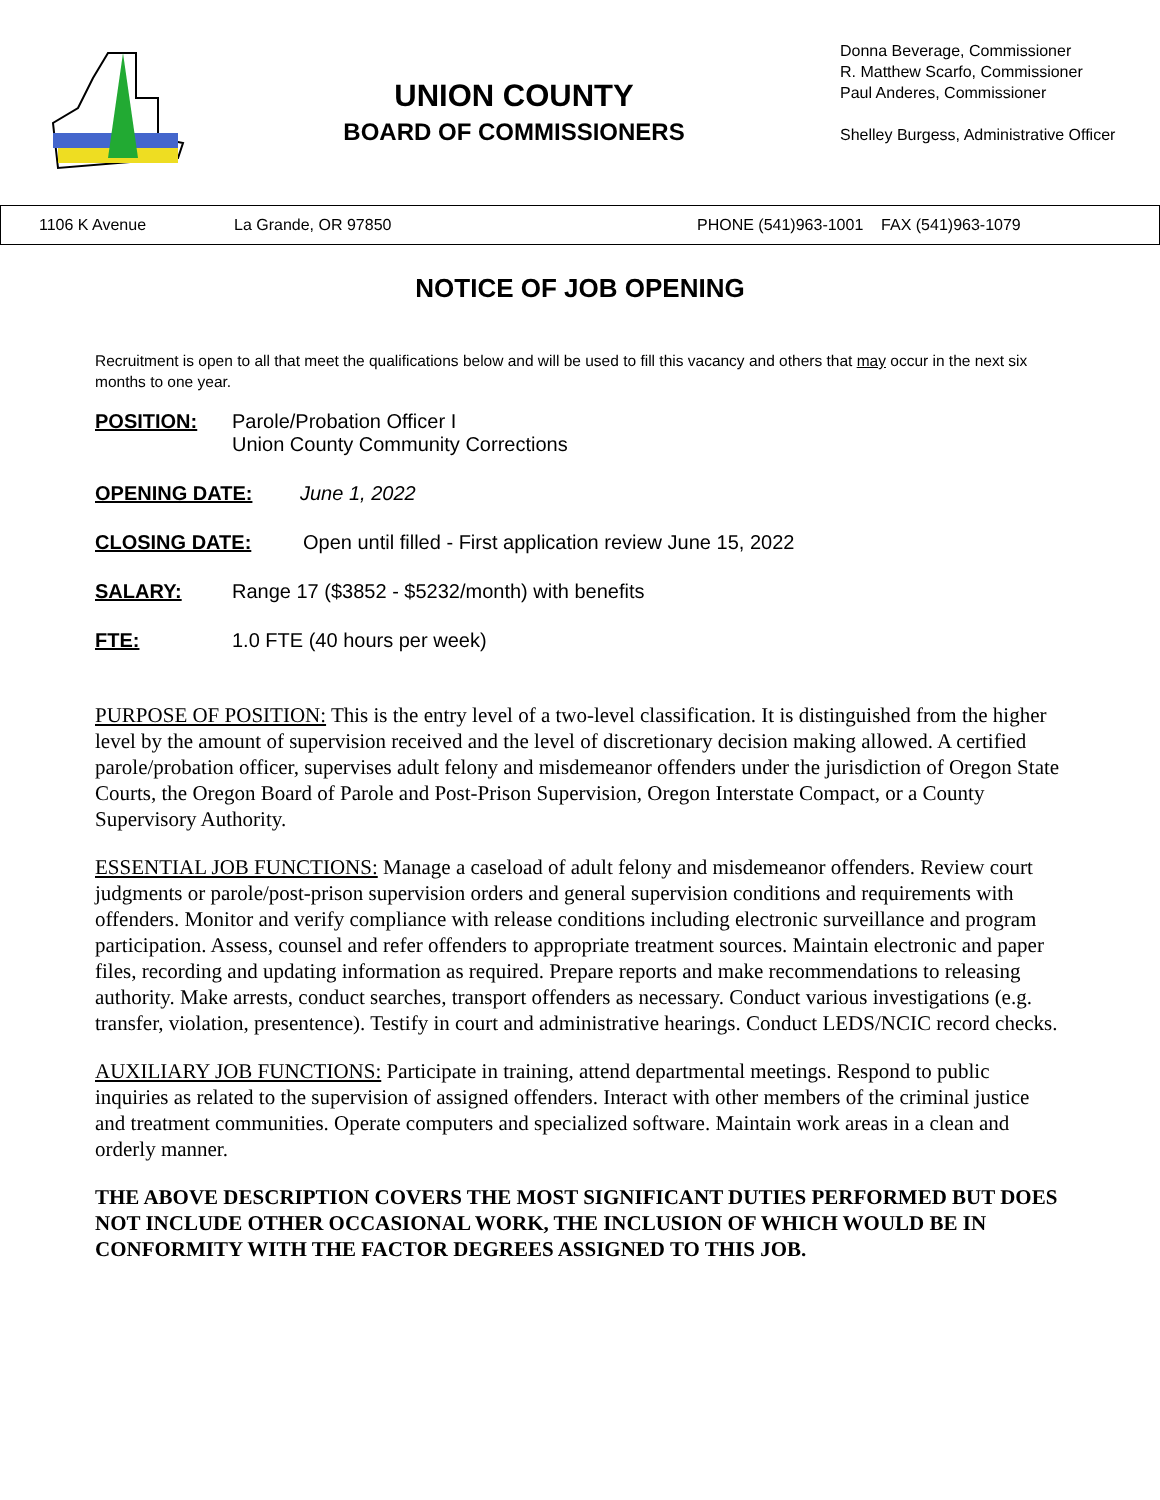UNION COUNTY
BOARD OF COMMISSIONERS
Donna Beverage, Commissioner
R. Matthew Scarfo, Commissioner
Paul Anderes, Commissioner
Shelley Burgess, Administrative Officer
1106 K Avenue La Grande, OR 97850 PHONE (541)963-1001 FAX (541)963-1079
NOTICE OF JOB OPENING
Recruitment is open to all that meet the qualifications below and will be used to fill this vacancy and others that may occur in the next six months to one year.
POSITION: Parole/Probation Officer I
Union County Community Corrections
OPENING DATE: June 1, 2022
CLOSING DATE: Open until filled - First application review June 15, 2022
SALARY: Range 17 ($3852 - $5232/month) with benefits
FTE: 1.0 FTE (40 hours per week)
PURPOSE OF POSITION: This is the entry level of a two-level classification. It is distinguished from the higher level by the amount of supervision received and the level of discretionary decision making allowed. A certified parole/probation officer, supervises adult felony and misdemeanor offenders under the jurisdiction of Oregon State Courts, the Oregon Board of Parole and Post-Prison Supervision, Oregon Interstate Compact, or a County Supervisory Authority.
ESSENTIAL JOB FUNCTIONS: Manage a caseload of adult felony and misdemeanor offenders. Review court judgments or parole/post-prison supervision orders and general supervision conditions and requirements with offenders. Monitor and verify compliance with release conditions including electronic surveillance and program participation. Assess, counsel and refer offenders to appropriate treatment sources. Maintain electronic and paper files, recording and updating information as required. Prepare reports and make recommendations to releasing authority. Make arrests, conduct searches, transport offenders as necessary. Conduct various investigations (e.g. transfer, violation, presentence). Testify in court and administrative hearings. Conduct LEDS/NCIC record checks.
AUXILIARY JOB FUNCTIONS: Participate in training, attend departmental meetings. Respond to public inquiries as related to the supervision of assigned offenders. Interact with other members of the criminal justice and treatment communities. Operate computers and specialized software. Maintain work areas in a clean and orderly manner.
THE ABOVE DESCRIPTION COVERS THE MOST SIGNIFICANT DUTIES PERFORMED BUT DOES NOT INCLUDE OTHER OCCASIONAL WORK, THE INCLUSION OF WHICH WOULD BE IN CONFORMITY WITH THE FACTOR DEGREES ASSIGNED TO THIS JOB.